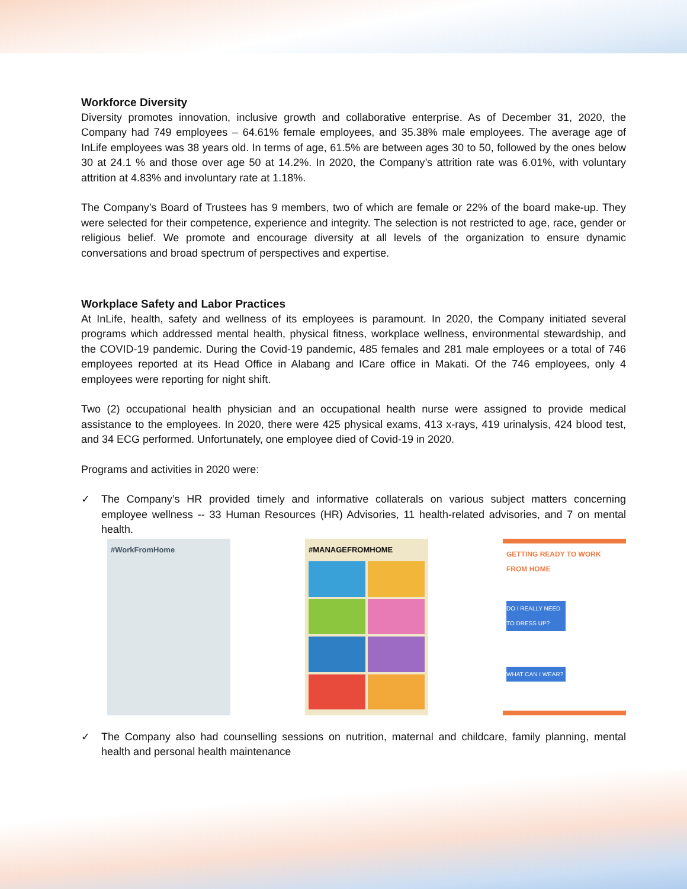Workforce Diversity
Diversity promotes innovation, inclusive growth and collaborative enterprise. As of December 31, 2020, the Company had 749 employees – 64.61% female employees, and 35.38% male employees. The average age of InLife employees was 38 years old. In terms of age, 61.5% are between ages 30 to 50, followed by the ones below 30 at 24.1 % and those over age 50 at 14.2%. In 2020, the Company’s attrition rate was 6.01%, with voluntary attrition at 4.83% and involuntary rate at 1.18%.
The Company’s Board of Trustees has 9 members, two of which are female or 22% of the board make-up. They were selected for their competence, experience and integrity. The selection is not restricted to age, race, gender or religious belief. We promote and encourage diversity at all levels of the organization to ensure dynamic conversations and broad spectrum of perspectives and expertise.
Workplace Safety and Labor Practices
At InLife, health, safety and wellness of its employees is paramount. In 2020, the Company initiated several programs which addressed mental health, physical fitness, workplace wellness, environmental stewardship, and the COVID-19 pandemic. During the Covid-19 pandemic, 485 females and 281 male employees or a total of 746 employees reported at its Head Office in Alabang and ICare office in Makati. Of the 746 employees, only 4 employees were reporting for night shift.
Two (2) occupational health physician and an occupational health nurse were assigned to provide medical assistance to the employees. In 2020, there were 425 physical exams, 413 x-rays, 419 urinalysis, 424 blood test, and 34 ECG performed. Unfortunately, one employee died of Covid-19 in 2020.
Programs and activities in 2020 were:
✓ The Company’s HR provided timely and informative collaterals on various subject matters concerning employee wellness -- 33 Human Resources (HR) Advisories, 11 health-related advisories, and 7 on mental health.
#WorkFromHome #MANAGEFROMHOME GETTING READY TO WORK FROM HOME
DO I REALLY NEED TO DRESS UP?
WHAT CAN I WEAR?
✓ The Company also had counselling sessions on nutrition, maternal and childcare, family planning, mental health and personal health maintenance